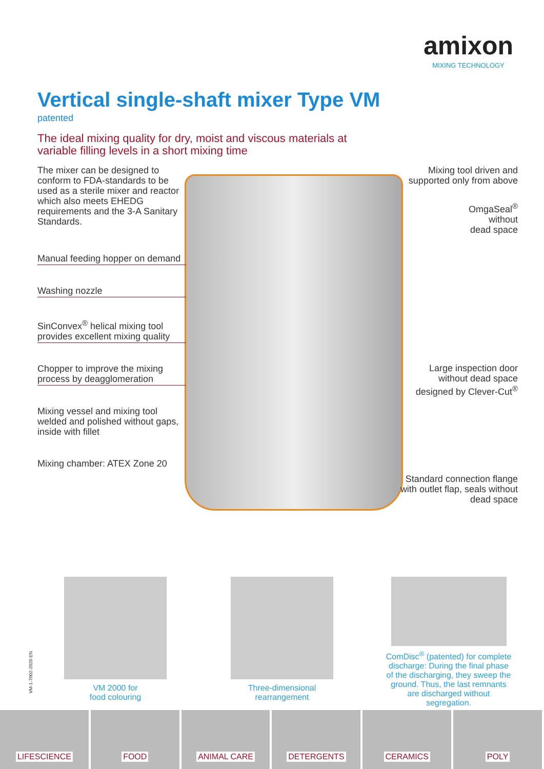amixon
MIXING TECHNOLOGY
Vertical single-shaft mixer Type VM
patented
The ideal mixing quality for dry, moist and viscous materials at variable filling levels in a short mixing time
The mixer can be designed to conform to FDA-standards to be used as a sterile mixer and reactor which also meets EHEDG requirements and the 3-A Sanitary Standards.
Manual feeding hopper on demand
Washing nozzle
SinConvex<sup>®</sup> helical mixing tool provides excellent mixing quality
Chopper to improve the mixing process by deagglomeration
Mixing vessel and mixing tool welded and polished without gaps, inside with fillet
Mixing chamber: ATEX Zone 20
Mixing tool driven and supported only from above
OmgaSeal<sup>®</sup>
without
dead space
Large inspection door without dead space designed by Clever-Cut<sup>®</sup>
Standard connection flange with outlet flap, seals without dead space
VM-1-7002-2020 EN
VM 2000 for
food colouring
Three-dimensional
rearrangement
ComDisc<sup>®</sup> (patented) for complete discharge: During the final phase of the discharging, they sweep the ground. Thus, the last remnants are discharged without segregation.
LIFESCIENCE FOOD ANIMAL CARE DETERGENTS CERAMICS POLY